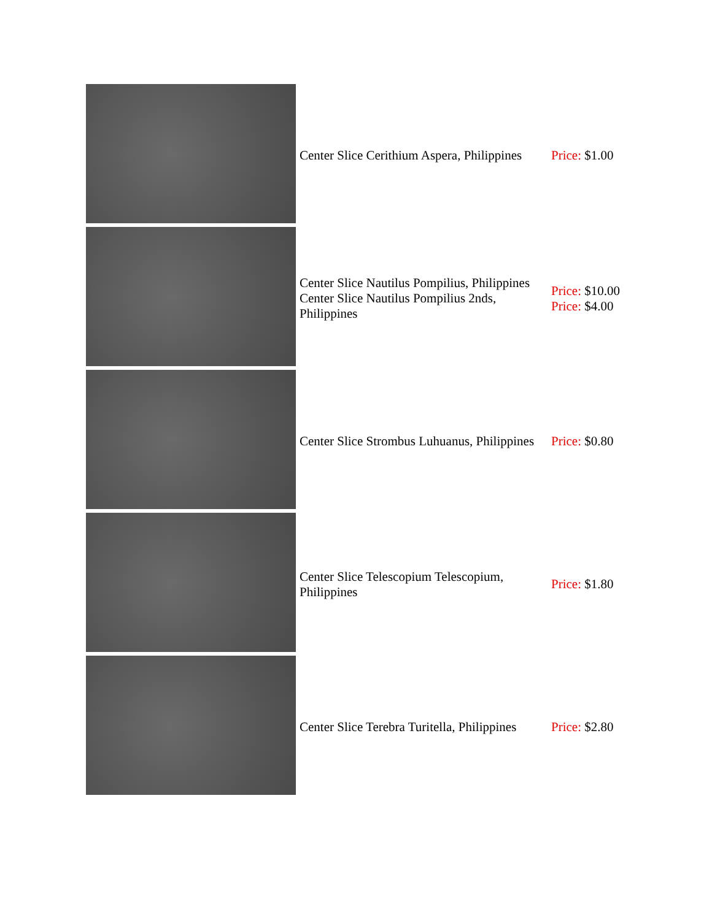| | Center Slice Cerithium Aspera, Philippines | Price: $1.00 |
| | Center Slice Nautilus Pompilius, Philippines Center Slice Nautilus Pompilius 2nds, Philippines | Price: $10.00 Price: $4.00 |
| | Center Slice Strombus Luhuanus, Philippines | Price: $0.80 |
| | Center Slice Telescopium Telescopium, Philippines | Price: $1.80 |
| | Center Slice Terebra Turitella, Philippines | Price: $2.80 |